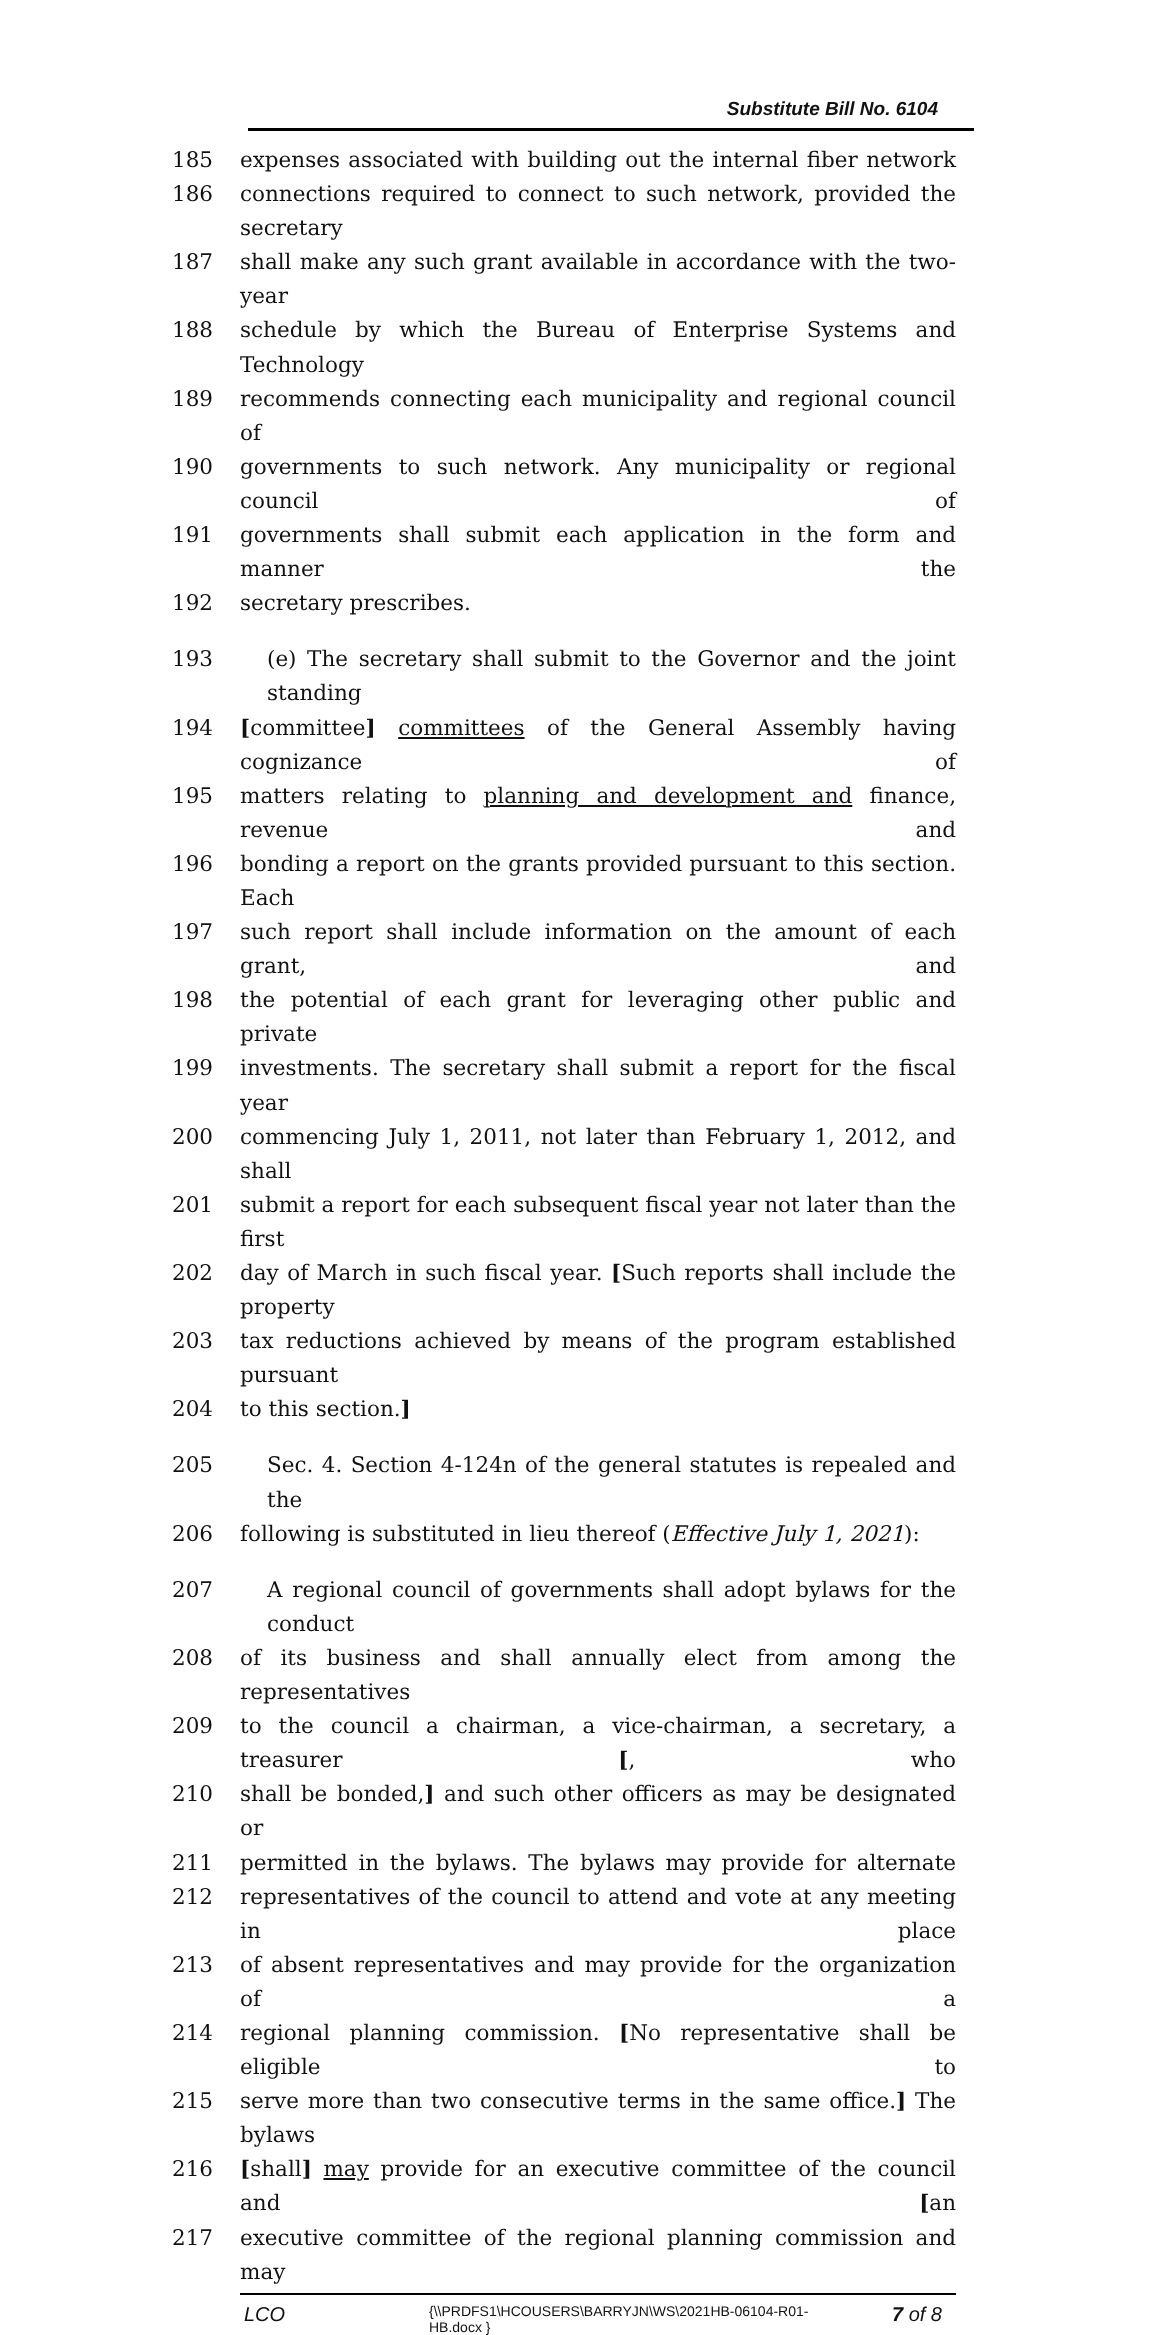Substitute Bill No. 6104
185 expenses associated with building out the internal fiber network
186 connections required to connect to such network, provided the secretary
187 shall make any such grant available in accordance with the two-year
188 schedule by which the Bureau of Enterprise Systems and Technology
189 recommends connecting each municipality and regional council of
190 governments to such network. Any municipality or regional council of
191 governments shall submit each application in the form and manner the
192 secretary prescribes.
193 (e) The secretary shall submit to the Governor and the joint standing
194 [committee] committees of the General Assembly having cognizance of
195 matters relating to planning and development and finance, revenue and
196 bonding a report on the grants provided pursuant to this section. Each
197 such report shall include information on the amount of each grant, and
198 the potential of each grant for leveraging other public and private
199 investments. The secretary shall submit a report for the fiscal year
200 commencing July 1, 2011, not later than February 1, 2012, and shall
201 submit a report for each subsequent fiscal year not later than the first
202 day of March in such fiscal year. [Such reports shall include the property
203 tax reductions achieved by means of the program established pursuant
204 to this section.]
205 Sec. 4. Section 4-124n of the general statutes is repealed and the
206 following is substituted in lieu thereof (Effective July 1, 2021):
207 A regional council of governments shall adopt bylaws for the conduct
208 of its business and shall annually elect from among the representatives
209 to the council a chairman, a vice-chairman, a secretary, a treasurer [, who
210 shall be bonded,] and such other officers as may be designated or
211 permitted in the bylaws. The bylaws may provide for alternate
212 representatives of the council to attend and vote at any meeting in place
213 of absent representatives and may provide for the organization of a
214 regional planning commission. [No representative shall be eligible to
215 serve more than two consecutive terms in the same office.] The bylaws
216 [shall] may provide for an executive committee of the council and [an
217 executive committee of the regional planning commission and may
LCO {\\PRDFS1\HCOUSERS\BARRYJN\WS\2021HB-06104-R01-HB.docx } 7 of 8